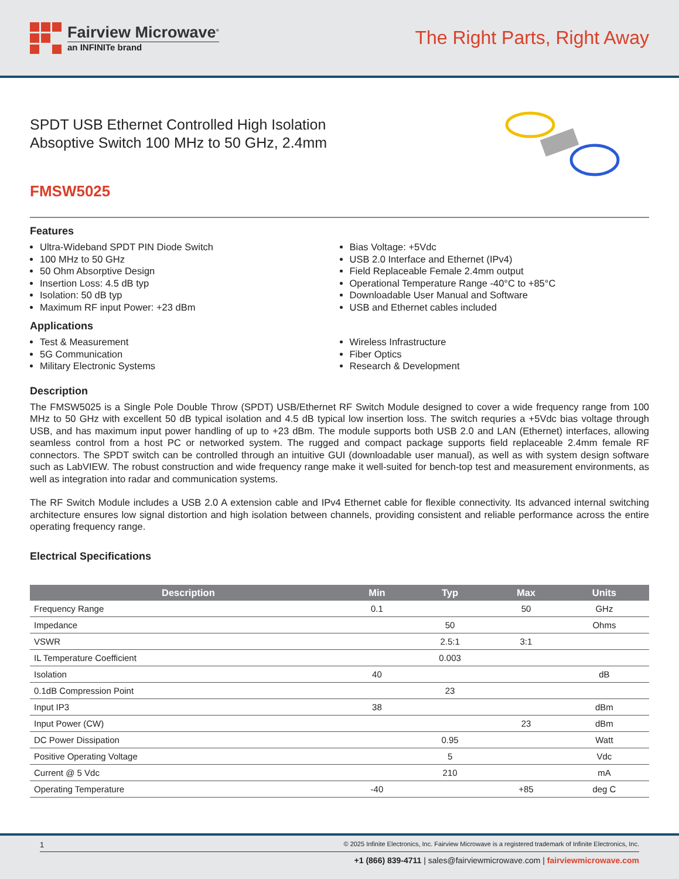Fairview Microwave<sup>®</sup>
an INFINITe brand
The Right Parts, Right Away
SPDT USB Ethernet Controlled High Isolation
Absoptive Switch 100 MHz to 50 GHz, 2.4mm
FMSW5025
Features
Ultra-Wideband SPDT PIN Diode Switch
100 MHz to 50 GHz
50 Ohm Absorptive Design
Insertion Loss: 4.5 dB typ
Isolation: 50 dB typ
Maximum RF input Power: +23 dBm
Bias Voltage: +5Vdc
USB 2.0 Interface and Ethernet (IPv4)
Field Replaceable Female 2.4mm output
Operational Temperature Range -40°C to +85°C
Downloadable User Manual and Software
USB and Ethernet cables included
Applications
Test & Measurement
5G Communication
Military Electronic Systems
Wireless Infrastructure
Fiber Optics
Research & Development
Description
The FMSW5025 is a Single Pole Double Throw (SPDT) USB/Ethernet RF Switch Module designed to cover a wide frequency range from 100 MHz to 50 GHz with excellent 50 dB typical isolation and 4.5 dB typical low insertion loss. The switch requries a +5Vdc bias voltage through USB, and has maximum input power handling of up to +23 dBm. The module supports both USB 2.0 and LAN (Ethernet) interfaces, allowing seamless control from a host PC or networked system. The rugged and compact package supports field replaceable 2.4mm female RF connectors. The SPDT switch can be controlled through an intuitive GUI (downloadable user manual), as well as with system design software such as LabVIEW. The robust construction and wide frequency range make it well-suited for bench-top test and measurement environments, as well as integration into radar and communication systems.
The RF Switch Module includes a USB 2.0 A extension cable and IPv4 Ethernet cable for flexible connectivity. Its advanced internal switching architecture ensures low signal distortion and high isolation between channels, providing consistent and reliable performance across the entire operating frequency range.
Electrical Specifications
| Description | Min | Typ | Max | Units |
| --- | --- | --- | --- | --- |
| Frequency Range | 0.1 | | 50 | GHz |
| Impedance | | 50 | | Ohms |
| VSWR | | 2.5:1 | 3:1 | |
| IL Temperature Coefficient | | 0.003 | | |
| Isolation | 40 | | | dB |
| 0.1dB Compression Point | | 23 | | |
| Input IP3 | 38 | | | dBm |
| Input Power (CW) | | | 23 | dBm |
| DC Power Dissipation | | 0.95 | | Watt |
| Positive Operating Voltage | | 5 | | Vdc |
| Current @ 5 Vdc | | 210 | | mA |
| Operating Temperature | -40 | | +85 | deg C |
1 © 2025 Infinite Electronics, Inc. Fairview Microwave is a registered trademark of Infinite Electronics, Inc.
+1 (866) 839-4711 | sales@fairviewmicrowave.com | fairviewmicrowave.com